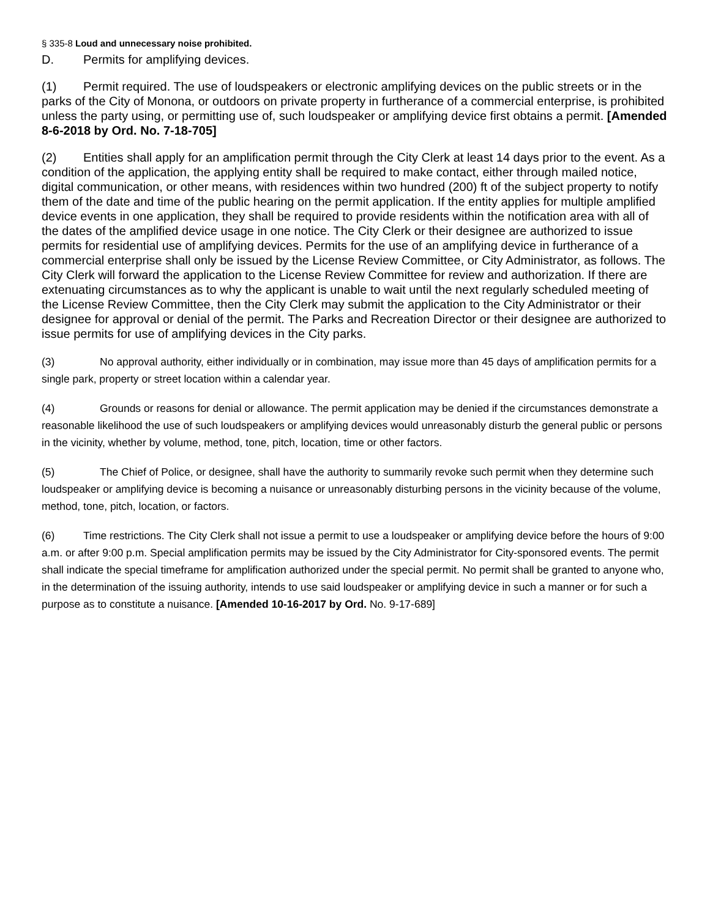§ 335-8 Loud and unnecessary noise prohibited.
D. Permits for amplifying devices.
(1) Permit required. The use of loudspeakers or electronic amplifying devices on the public streets or in the parks of the City of Monona, or outdoors on private property in furtherance of a commercial enterprise, is prohibited unless the party using, or permitting use of, such loudspeaker or amplifying device first obtains a permit. [Amended 8-6-2018 by Ord. No. 7-18-705]
(2) Entities shall apply for an amplification permit through the City Clerk at least 14 days prior to the event. As a condition of the application, the applying entity shall be required to make contact, either through mailed notice, digital communication, or other means, with residences within two hundred (200) ft of the subject property to notify them of the date and time of the public hearing on the permit application. If the entity applies for multiple amplified device events in one application, they shall be required to provide residents within the notification area with all of the dates of the amplified device usage in one notice. The City Clerk or their designee are authorized to issue permits for residential use of amplifying devices. Permits for the use of an amplifying device in furtherance of a commercial enterprise shall only be issued by the License Review Committee, or City Administrator, as follows. The City Clerk will forward the application to the License Review Committee for review and authorization. If there are extenuating circumstances as to why the applicant is unable to wait until the next regularly scheduled meeting of the License Review Committee, then the City Clerk may submit the application to the City Administrator or their designee for approval or denial of the permit. The Parks and Recreation Director or their designee are authorized to issue permits for use of amplifying devices in the City parks.
(3) No approval authority, either individually or in combination, may issue more than 45 days of amplification permits for a single park, property or street location within a calendar year.
(4) Grounds or reasons for denial or allowance. The permit application may be denied if the circumstances demonstrate a reasonable likelihood the use of such loudspeakers or amplifying devices would unreasonably disturb the general public or persons in the vicinity, whether by volume, method, tone, pitch, location, time or other factors.
(5) The Chief of Police, or designee, shall have the authority to summarily revoke such permit when they determine such loudspeaker or amplifying device is becoming a nuisance or unreasonably disturbing persons in the vicinity because of the volume, method, tone, pitch, location, or factors.
(6) Time restrictions. The City Clerk shall not issue a permit to use a loudspeaker or amplifying device before the hours of 9:00 a.m. or after 9:00 p.m. Special amplification permits may be issued by the City Administrator for City-sponsored events. The permit shall indicate the special timeframe for amplification authorized under the special permit. No permit shall be granted to anyone who, in the determination of the issuing authority, intends to use said loudspeaker or amplifying device in such a manner or for such a purpose as to constitute a nuisance. [Amended 10-16-2017 by Ord. No. 9-17-689]